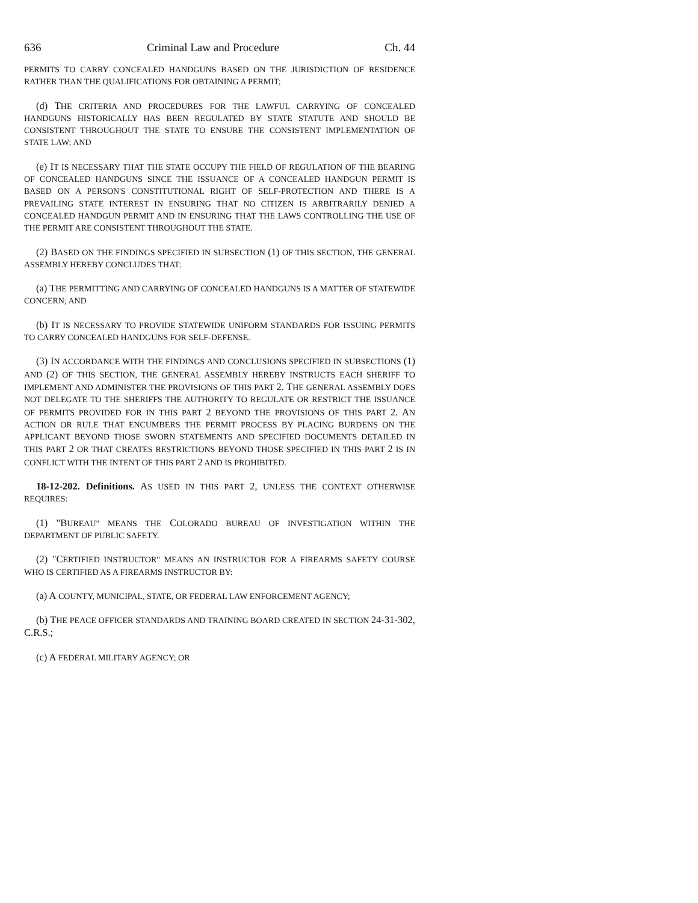636 Criminal Law and Procedure Ch. 44
PERMITS TO CARRY CONCEALED HANDGUNS BASED ON THE JURISDICTION OF RESIDENCE RATHER THAN THE QUALIFICATIONS FOR OBTAINING A PERMIT;
(d) THE CRITERIA AND PROCEDURES FOR THE LAWFUL CARRYING OF CONCEALED HANDGUNS HISTORICALLY HAS BEEN REGULATED BY STATE STATUTE AND SHOULD BE CONSISTENT THROUGHOUT THE STATE TO ENSURE THE CONSISTENT IMPLEMENTATION OF STATE LAW; AND
(e) IT IS NECESSARY THAT THE STATE OCCUPY THE FIELD OF REGULATION OF THE BEARING OF CONCEALED HANDGUNS SINCE THE ISSUANCE OF A CONCEALED HANDGUN PERMIT IS BASED ON A PERSON'S CONSTITUTIONAL RIGHT OF SELF-PROTECTION AND THERE IS A PREVAILING STATE INTEREST IN ENSURING THAT NO CITIZEN IS ARBITRARILY DENIED A CONCEALED HANDGUN PERMIT AND IN ENSURING THAT THE LAWS CONTROLLING THE USE OF THE PERMIT ARE CONSISTENT THROUGHOUT THE STATE.
(2) BASED ON THE FINDINGS SPECIFIED IN SUBSECTION (1) OF THIS SECTION, THE GENERAL ASSEMBLY HEREBY CONCLUDES THAT:
(a) THE PERMITTING AND CARRYING OF CONCEALED HANDGUNS IS A MATTER OF STATEWIDE CONCERN; AND
(b) IT IS NECESSARY TO PROVIDE STATEWIDE UNIFORM STANDARDS FOR ISSUING PERMITS TO CARRY CONCEALED HANDGUNS FOR SELF-DEFENSE.
(3) IN ACCORDANCE WITH THE FINDINGS AND CONCLUSIONS SPECIFIED IN SUBSECTIONS (1) AND (2) OF THIS SECTION, THE GENERAL ASSEMBLY HEREBY INSTRUCTS EACH SHERIFF TO IMPLEMENT AND ADMINISTER THE PROVISIONS OF THIS PART 2. THE GENERAL ASSEMBLY DOES NOT DELEGATE TO THE SHERIFFS THE AUTHORITY TO REGULATE OR RESTRICT THE ISSUANCE OF PERMITS PROVIDED FOR IN THIS PART 2 BEYOND THE PROVISIONS OF THIS PART 2. AN ACTION OR RULE THAT ENCUMBERS THE PERMIT PROCESS BY PLACING BURDENS ON THE APPLICANT BEYOND THOSE SWORN STATEMENTS AND SPECIFIED DOCUMENTS DETAILED IN THIS PART 2 OR THAT CREATES RESTRICTIONS BEYOND THOSE SPECIFIED IN THIS PART 2 IS IN CONFLICT WITH THE INTENT OF THIS PART 2 AND IS PROHIBITED.
18-12-202. Definitions. AS USED IN THIS PART 2, UNLESS THE CONTEXT OTHERWISE REQUIRES:
(1) "BUREAU" MEANS THE COLORADO BUREAU OF INVESTIGATION WITHIN THE DEPARTMENT OF PUBLIC SAFETY.
(2) "CERTIFIED INSTRUCTOR" MEANS AN INSTRUCTOR FOR A FIREARMS SAFETY COURSE WHO IS CERTIFIED AS A FIREARMS INSTRUCTOR BY:
(a) A COUNTY, MUNICIPAL, STATE, OR FEDERAL LAW ENFORCEMENT AGENCY;
(b) THE PEACE OFFICER STANDARDS AND TRAINING BOARD CREATED IN SECTION 24-31-302, C.R.S.;
(c) A FEDERAL MILITARY AGENCY; OR